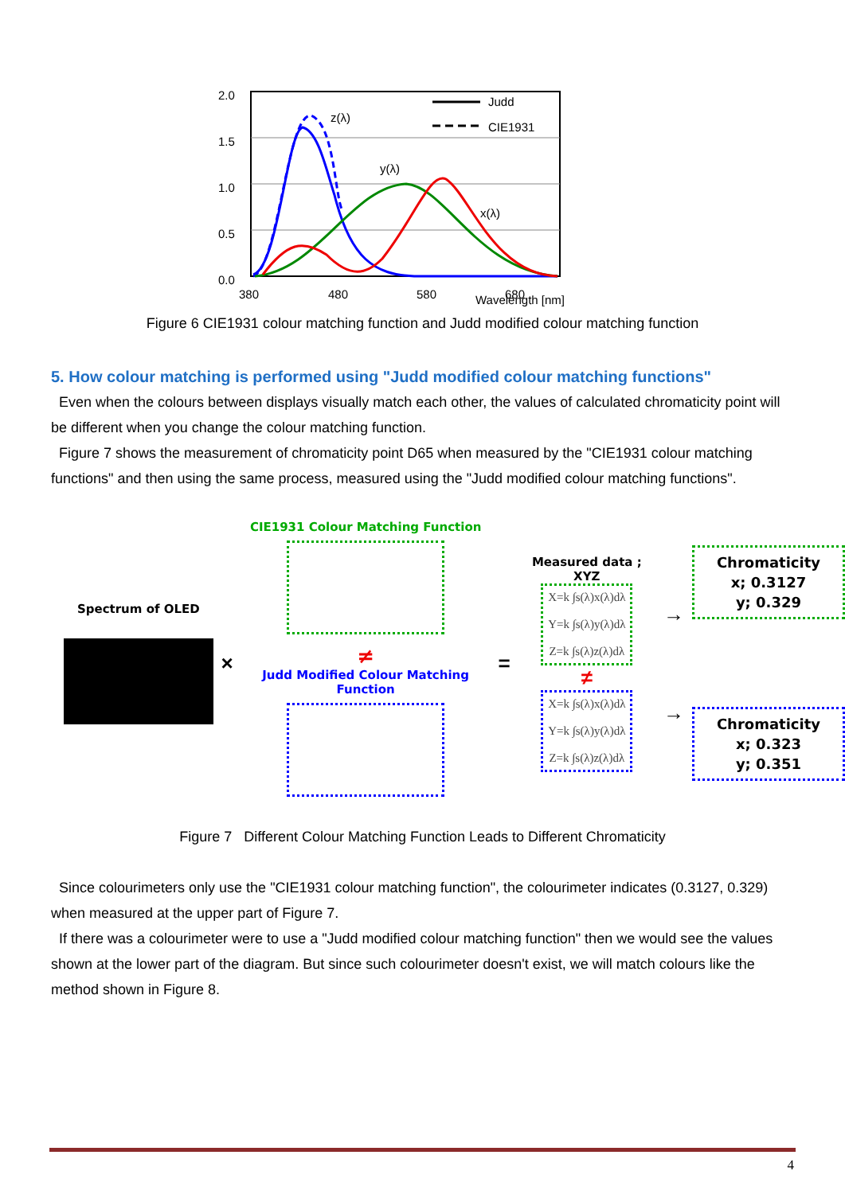2.0
1.5
1.0
0.5
0.0
380
480
580
680
Wavelength [nm]
Judd
CIE1931
z(λ)
y(λ)
x(λ)
Figure 6 CIE1931 colour matching function and Judd modified colour matching function
5. How colour matching is performed using "Judd modified colour matching functions"
Even when the colours between displays visually match each other, the values of calculated chromaticity point will be different when you change the colour matching function.
Figure 7 shows the measurement of chromaticity point D65 when measured by the "CIE1931 colour matching functions" and then using the same process, measured using the "Judd modified colour matching functions".
Spectrum of OLED
×
CIE1931 Colour Matching Function
≠
Judd Modified Colour Matching Function
=
Measured data ; XYZ
X=k ∫s(λ)x(λ)dλ
Y=k ∫s(λ)y(λ)dλ
Z=k ∫s(λ)z(λ)dλ
≠
X=k ∫s(λ)x(λ)dλ
Y=k ∫s(λ)y(λ)dλ
Z=k ∫s(λ)z(λ)dλ
→
→
Chromaticity
x; 0.3127
y; 0.329
Chromaticity
x; 0.323
y; 0.351
Figure 7 Different Colour Matching Function Leads to Different Chromaticity
Since colourimeters only use the "CIE1931 colour matching function", the colourimeter indicates (0.3127, 0.329) when measured at the upper part of Figure 7.
If there was a colourimeter were to use a "Judd modified colour matching function" then we would see the values shown at the lower part of the diagram. But since such colourimeter doesn't exist, we will match colours like the method shown in Figure 8.
4